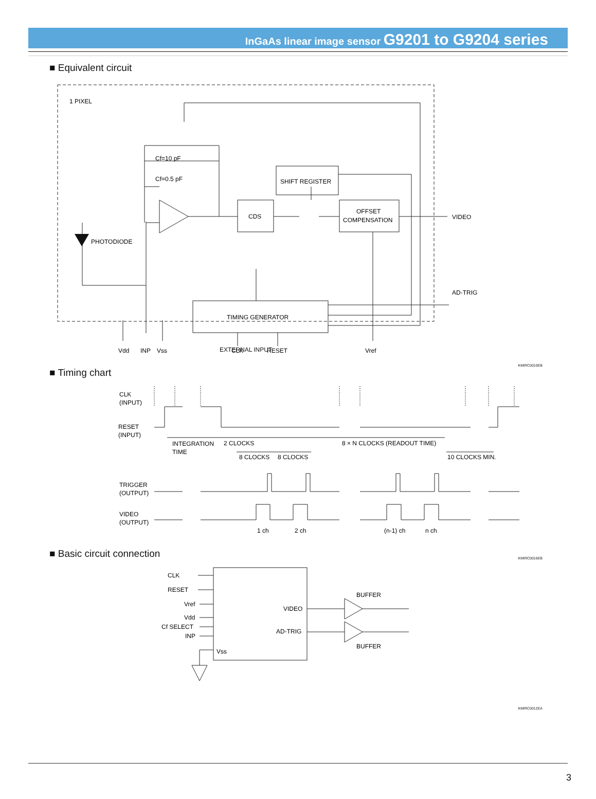InGaAs linear image sensor G9201 to G9204 series
■ Equivalent circuit
1 PIXEL
Cf=10 pF
Cf=0.5 pF
PHOTODIODE
SHIFT REGISTER
CDS
OFFSET
COMPENSATION
VIDEO
TIMING GENERATOR
AD-TRIG
Vdd
INP
Vss
CLK
RESET
Vref
EXTERNAL INPUT
KMIRC0010EB
■ Timing chart
CLK
(INPUT)
RESET
(INPUT)
INTEGRATION
TIME
2 CLOCKS
8 × N CLOCKS (READOUT TIME)
8 CLOCKS
8 CLOCKS
10 CLOCKS MIN.
TRIGGER
(OUTPUT)
VIDEO
(OUTPUT)
1 ch
2 ch
(n-1) ch
n ch
■ Basic circuit connection
KMIRC0016EB
CLK
RESET
Vref
Vdd
Cf SELECT
INP
Vss
VIDEO
AD-TRIG
BUFFER
BUFFER
KMIRC0012EA
3